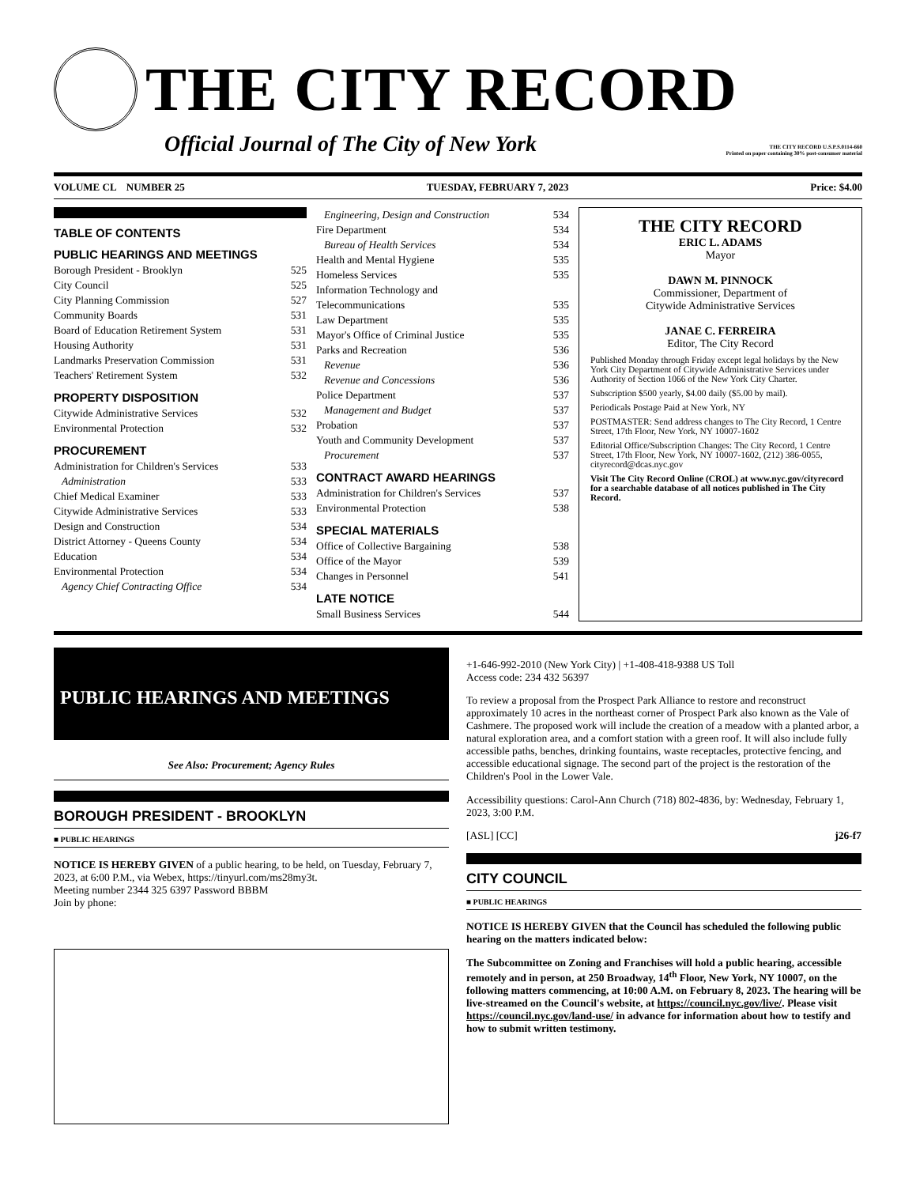THE CITY RECORD
Official Journal of The City of New York THE CITY RECORD U.S.P.S.0114-660
Printed on paper containing 30% post-consumer material
VOLUME CL NUMBER 25 TUESDAY, FEBRUARY 7, 2023 Price: $4.00
TABLE OF CONTENTS
PUBLIC HEARINGS AND MEETINGS
Borough President - Brooklyn 525
City Council 525
City Planning Commission 527
Community Boards 531
Board of Education Retirement System 531
Housing Authority 531
Landmarks Preservation Commission 531
Teachers' Retirement System 532
PROPERTY DISPOSITION
Citywide Administrative Services 532
Environmental Protection 532
PROCUREMENT
Administration for Children's Services 533
Administration 533
Chief Medical Examiner 533
Citywide Administrative Services 533
Design and Construction 534
District Attorney - Queens County 534
Education 534
Environmental Protection 534
Agency Chief Contracting Office 534
Engineering, Design and Construction 534
Fire Department 534
Bureau of Health Services 534
Health and Mental Hygiene 535
Homeless Services 535
Information Technology and
Telecommunications
535
Law Department 535
Mayor's Office of Criminal Justice 535
Parks and Recreation 536
Revenue 536
Revenue and Concessions 536
Police Department 537
Management and Budget 537
Probation 537
Youth and Community Development 537
Procurement 537
CONTRACT AWARD HEARINGS
Administration for Children's Services 537
Environmental Protection 538
SPECIAL MATERIALS
Office of Collective Bargaining 538
Office of the Mayor 539
Changes in Personnel 541
LATE NOTICE
Small Business Services 544
THE CITY RECORD
ERIC L. ADAMS
Mayor
DAWN M. PINNOCK
Commissioner, Department of
Citywide Administrative Services
JANAE C. FERREIRA
Editor, The City Record
Published Monday through Friday except legal holidays by the New York City Department of Citywide Administrative Services under Authority of Section 1066 of the New York City Charter.
Subscription $500 yearly, $4.00 daily ($5.00 by mail).
Periodicals Postage Paid at New York, NY
POSTMASTER: Send address changes to The City Record, 1 Centre Street, 17th Floor, New York, NY 10007-1602
Editorial Office/Subscription Changes: The City Record, 1 Centre Street, 17th Floor, New York, NY 10007-1602, (212) 386-0055, cityrecord@dcas.nyc.gov
Visit The City Record Online (CROL) at www.nyc.gov/cityrecord for a searchable database of all notices published in The City Record.
PUBLIC HEARINGS AND MEETINGS
See Also: Procurement; Agency Rules
BOROUGH PRESIDENT - BROOKLYN
■ PUBLIC HEARINGS
NOTICE IS HEREBY GIVEN of a public hearing, to be held, on Tuesday, February 7, 2023, at 6:00 P.M., via Webex, https://tinyurl.com/ms28my3t.
Meeting number 2344 325 6397 Password BBBM
Join by phone:
+1-646-992-2010 (New York City) | +1-408-418-9388 US Toll
Access code: 234 432 56397
To review a proposal from the Prospect Park Alliance to restore and reconstruct approximately 10 acres in the northeast corner of Prospect Park also known as the Vale of Cashmere. The proposed work will include the creation of a meadow with a planted arbor, a natural exploration area, and a comfort station with a green roof. It will also include fully accessible paths, benches, drinking fountains, waste receptacles, protective fencing, and accessible educational signage. The second part of the project is the restoration of the Children's Pool in the Lower Vale.
Accessibility questions: Carol-Ann Church (718) 802-4836, by: Wednesday, February 1, 2023, 3:00 P.M.
[ASL] [CC] j26-f7
CITY COUNCIL
■ PUBLIC HEARINGS
NOTICE IS HEREBY GIVEN that the Council has scheduled the following public hearing on the matters indicated below:
The Subcommittee on Zoning and Franchises will hold a public hearing, accessible remotely and in person, at 250 Broadway, 14<sup>th</sup> Floor, New York, NY 10007, on the following matters commencing, at 10:00 A.M. on February 8, 2023. The hearing will be live-streamed on the Council's website, at https://council.nyc.gov/live/. Please visit https://council.nyc.gov/land-use/ in advance for information about how to testify and how to submit written testimony.